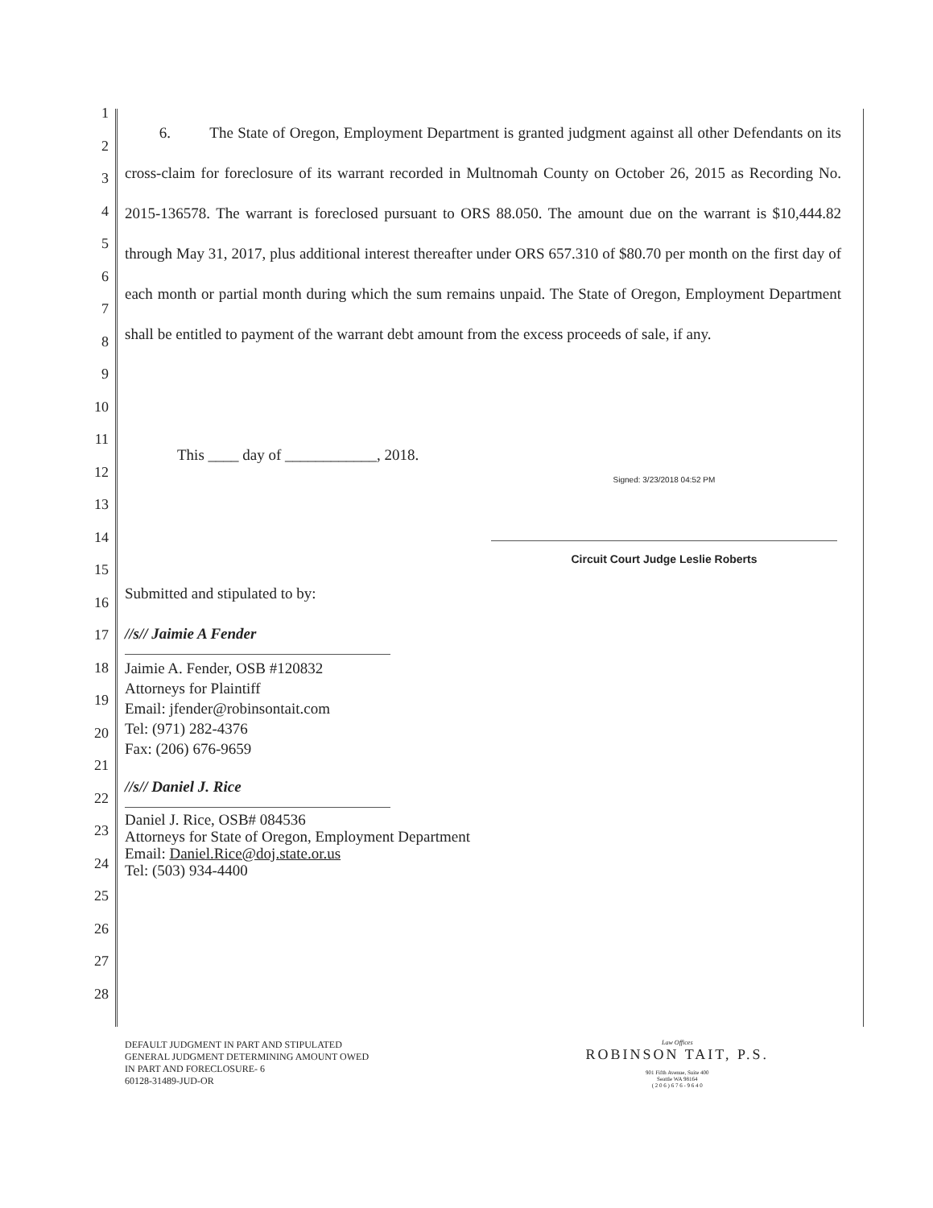1
2
3
4
5
6
7
8
9
10
11
12
13
14
15
16
17
18
19
20
21
22
23
24
25
26
27
28
6. The State of Oregon, Employment Department is granted judgment against all other Defendants on its cross-claim for foreclosure of its warrant recorded in Multnomah County on October 26, 2015 as Recording No. 2015-136578. The warrant is foreclosed pursuant to ORS 88.050. The amount due on the warrant is $10,444.82 through May 31, 2017, plus additional interest thereafter under ORS 657.310 of $80.70 per month on the first day of each month or partial month during which the sum remains unpaid. The State of Oregon, Employment Department shall be entitled to payment of the warrant debt amount from the excess proceeds of sale, if any.
This ____ day of ____________, 2018.
Signed: 3/23/2018 04:52 PM
Circuit Court Judge Leslie Roberts
Submitted and stipulated to by:
//s// Jaimie A Fender
Jaimie A. Fender, OSB #120832
Attorneys for Plaintiff
Email: jfender@robinsontait.com
Tel: (971) 282-4376
Fax: (206) 676-9659
//s// Daniel J. Rice
Daniel J. Rice, OSB# 084536
Attorneys for State of Oregon, Employment Department
Email: Daniel.Rice@doj.state.or.us
Tel: (503) 934-4400
DEFAULT JUDGMENT IN PART AND STIPULATED
GENERAL JUDGMENT DETERMINING AMOUNT OWED
IN PART AND FORECLOSURE- 6
60128-31489-JUD-OR
Law Offices
ROBINSON TAIT, P.S.
901 Fifth Avenue, Suite 400
Seattle WA 98164
( 2 0 6 ) 6 7 6 - 9 6 4 0